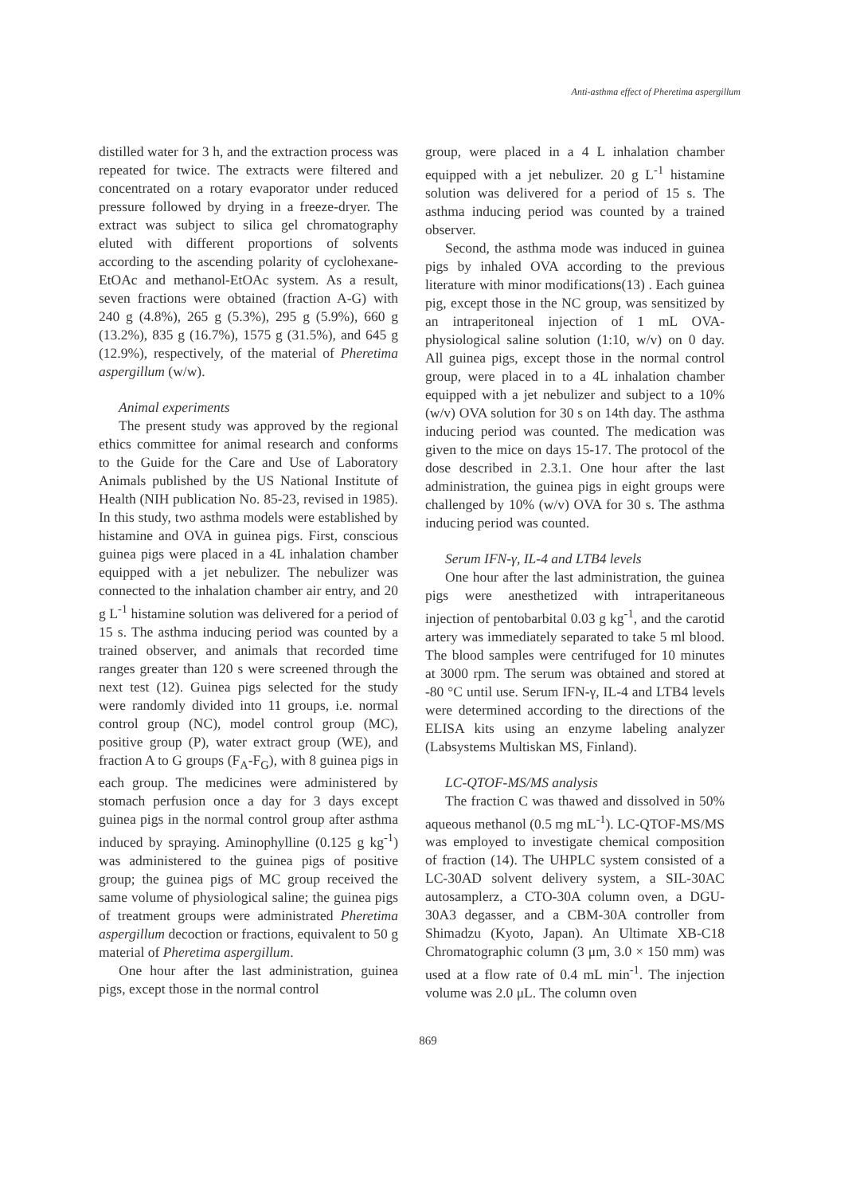Anti-asthma effect of Pheretima aspergillum
distilled water for 3 h, and the extraction process was repeated for twice. The extracts were filtered and concentrated on a rotary evaporator under reduced pressure followed by drying in a freeze-dryer. The extract was subject to silica gel chromatography eluted with different proportions of solvents according to the ascending polarity of cyclohexane-EtOAc and methanol-EtOAc system. As a result, seven fractions were obtained (fraction A-G) with 240 g (4.8%), 265 g (5.3%), 295 g (5.9%), 660 g (13.2%), 835 g (16.7%), 1575 g (31.5%), and 645 g (12.9%), respectively, of the material of Pheretima aspergillum (w/w).
Animal experiments
The present study was approved by the regional ethics committee for animal research and conforms to the Guide for the Care and Use of Laboratory Animals published by the US National Institute of Health (NIH publication No. 85-23, revised in 1985). In this study, two asthma models were established by histamine and OVA in guinea pigs. First, conscious guinea pigs were placed in a 4L inhalation chamber equipped with a jet nebulizer. The nebulizer was connected to the inhalation chamber air entry, and 20 g L<sup>-1</sup> histamine solution was delivered for a period of 15 s. The asthma inducing period was counted by a trained observer, and animals that recorded time ranges greater than 120 s were screened through the next test (12). Guinea pigs selected for the study were randomly divided into 11 groups, i.e. normal control group (NC), model control group (MC), positive group (P), water extract group (WE), and fraction A to G groups (F<sub>A</sub>-F<sub>G</sub>), with 8 guinea pigs in each group. The medicines were administered by stomach perfusion once a day for 3 days except guinea pigs in the normal control group after asthma induced by spraying. Aminophylline (0.125 g kg<sup>-1</sup>) was administered to the guinea pigs of positive group; the guinea pigs of MC group received the same volume of physiological saline; the guinea pigs of treatment groups were administrated Pheretima aspergillum decoction or fractions, equivalent to 50 g material of Pheretima aspergillum.
One hour after the last administration, guinea pigs, except those in the normal control
group, were placed in a 4 L inhalation chamber equipped with a jet nebulizer. 20 g L<sup>-1</sup> histamine solution was delivered for a period of 15 s. The asthma inducing period was counted by a trained observer.
Second, the asthma mode was induced in guinea pigs by inhaled OVA according to the previous literature with minor modifications(13) . Each guinea pig, except those in the NC group, was sensitized by an intraperitoneal injection of 1 mL OVA-physiological saline solution (1:10, w/v) on 0 day. All guinea pigs, except those in the normal control group, were placed in to a 4L inhalation chamber equipped with a jet nebulizer and subject to a 10% (w/v) OVA solution for 30 s on 14th day. The asthma inducing period was counted. The medication was given to the mice on days 15-17. The protocol of the dose described in 2.3.1. One hour after the last administration, the guinea pigs in eight groups were challenged by 10% (w/v) OVA for 30 s. The asthma inducing period was counted.
Serum IFN-γ, IL-4 and LTB4 levels
One hour after the last administration, the guinea pigs were anesthetized with intraperitaneous injection of pentobarbital 0.03 g kg<sup>-1</sup>, and the carotid artery was immediately separated to take 5 ml blood. The blood samples were centrifuged for 10 minutes at 3000 rpm. The serum was obtained and stored at -80 °C until use. Serum IFN-γ, IL-4 and LTB4 levels were determined according to the directions of the ELISA kits using an enzyme labeling analyzer (Labsystems Multiskan MS, Finland).
LC-QTOF-MS/MS analysis
The fraction C was thawed and dissolved in 50% aqueous methanol (0.5 mg mL<sup>-1</sup>). LC-QTOF-MS/MS was employed to investigate chemical composition of fraction (14). The UHPLC system consisted of a LC-30AD solvent delivery system, a SIL-30AC autosamplerz, a CTO-30A column oven, a DGU-30A3 degasser, and a CBM-30A controller from Shimadzu (Kyoto, Japan). An Ultimate XB-C18 Chromatographic column (3 μm, 3.0 × 150 mm) was used at a flow rate of 0.4 mL min<sup>-1</sup>. The injection volume was 2.0 μL. The column oven
869